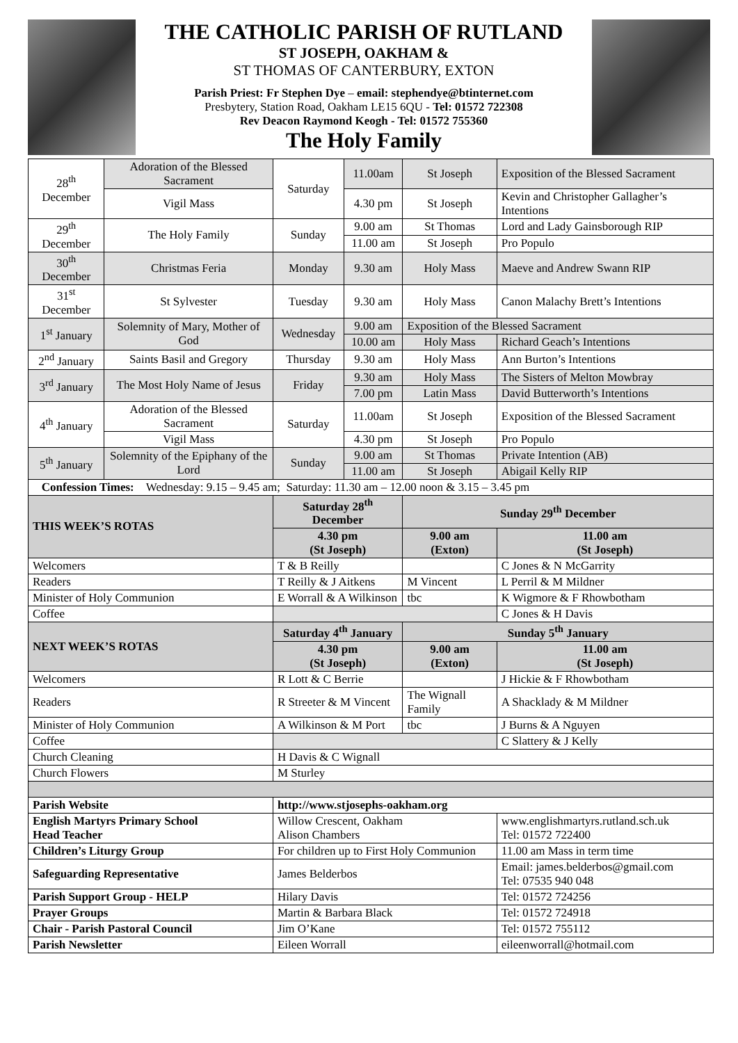THE CATHOLIC PARISH OF RUTLAND
ST JOSEPH, OAKHAM &
ST THOMAS OF CANTERBURY, EXTON
Parish Priest: Fr Stephen Dye – email: stephendye@btinternet.com
Presbytery, Station Road, Oakham LE15 6QU - Tel: 01572 722308
Rev Deacon Raymond Keogh - Tel: 01572 755360
The Holy Family
| 28<sup>th</sup> December | Adoration of the Blessed Sacrament | Saturday | 11.00am | St Joseph | Exposition of the Blessed Sacrament |
| | Vigil Mass | | 4.30 pm | St Joseph | Kevin and Christopher Gallagher’s Intentions |
| 29<sup>th</sup> December | The Holy Family | Sunday | 9.00 am | St Thomas | Lord and Lady Gainsborough RIP |
| | | | 11.00 am | St Joseph | Pro Populo |
| 30<sup>th</sup> December | Christmas Feria | Monday | 9.30 am | Holy Mass | Maeve and Andrew Swann RIP |
| 31<sup>st</sup> December | St Sylvester | Tuesday | 9.30 am | Holy Mass | Canon Malachy Brett’s Intentions |
| 1<sup>st</sup> January | Solemnity of Mary, Mother of God | Wednesday | 9.00 am | Exposition of the Blessed Sacrament | |
| | | | 10.00 am | Holy Mass | Richard Geach’s Intentions |
| 2<sup>nd</sup> January | Saints Basil and Gregory | Thursday | 9.30 am | Holy Mass | Ann Burton’s Intentions |
| 3<sup>rd</sup> January | The Most Holy Name of Jesus | Friday | 9.30 am | Holy Mass | The Sisters of Melton Mowbray |
| | | | 7.00 pm | Latin Mass | David Butterworth’s Intentions |
| 4<sup>th</sup> January | Adoration of the Blessed Sacrament | Saturday | 11.00am | St Joseph | Exposition of the Blessed Sacrament |
| | Vigil Mass | | 4.30 pm | St Joseph | Pro Populo |
| 5<sup>th</sup> January | Solemnity of the Epiphany of the Lord | Sunday | 9.00 am | St Thomas | Private Intention (AB) |
| | | | 11.00 am | St Joseph | Abigail Kelly RIP |
| Confession Times: Wednesday: 9.15 – 9.45 am; Saturday: 11.30 am – 12.00 noon & 3.15 – 3.45 pm | | | | | |
| THIS WEEK’S ROTAS | | Saturday 28<sup>th</sup> December | | Sunday 29<sup>th</sup> December | |
| | | 4.30 pm (St Joseph) | | 9.00 am (Exton) | 11.00 am (St Joseph) |
| Welcomers | | T & B Reilly | | | C Jones & N McGarrity |
| Readers | | T Reilly & J Aitkens | | M Vincent | L Perril & M Mildner |
| Minister of Holy Communion | | E Worrall & A Wilkinson | | tbc | K Wigmore & F Rhowbotham |
| Coffee | | | | | C Jones & H Davis |
| NEXT WEEK’S ROTAS | | Saturday 4<sup>th</sup> January | | Sunday 5<sup>th</sup> January | |
| | | 4.30 pm (St Joseph) | | 9.00 am (Exton) | 11.00 am (St Joseph) |
| Welcomers | | R Lott & C Berrie | | | J Hickie & F Rhowbotham |
| Readers | | R Streeter & M Vincent | | The Wignall Family | A Shacklady & M Mildner |
| Minister of Holy Communion | | A Wilkinson & M Port | | tbc | J Burns & A Nguyen |
| Coffee | | | | | C Slattery & J Kelly |
| Church Cleaning | | H Davis & C Wignall | | | |
| Church Flowers | | M Sturley | | | |
| Parish Website | | http://www.stjosephs-oakham.org | | | |
| English Martyrs Primary School Head Teacher | | Willow Crescent, Oakham Alison Chambers | | | www.englishmartyrs.rutland.sch.uk Tel: 01572 722400 |
| Children’s Liturgy Group | | For children up to First Holy Communion | | | 11.00 am Mass in term time |
| Safeguarding Representative | | James Belderbos | | | Email: james.belderbos@gmail.com Tel: 07535 940 048 |
| Parish Support Group - HELP | | Hilary Davis | | | Tel: 01572 724256 |
| Prayer Groups | | Martin & Barbara Black | | | Tel: 01572 724918 |
| Chair - Parish Pastoral Council | | Jim O’Kane | | | Tel: 01572 755112 |
| Parish Newsletter | | Eileen Worrall | | | eileenworrall@hotmail.com |